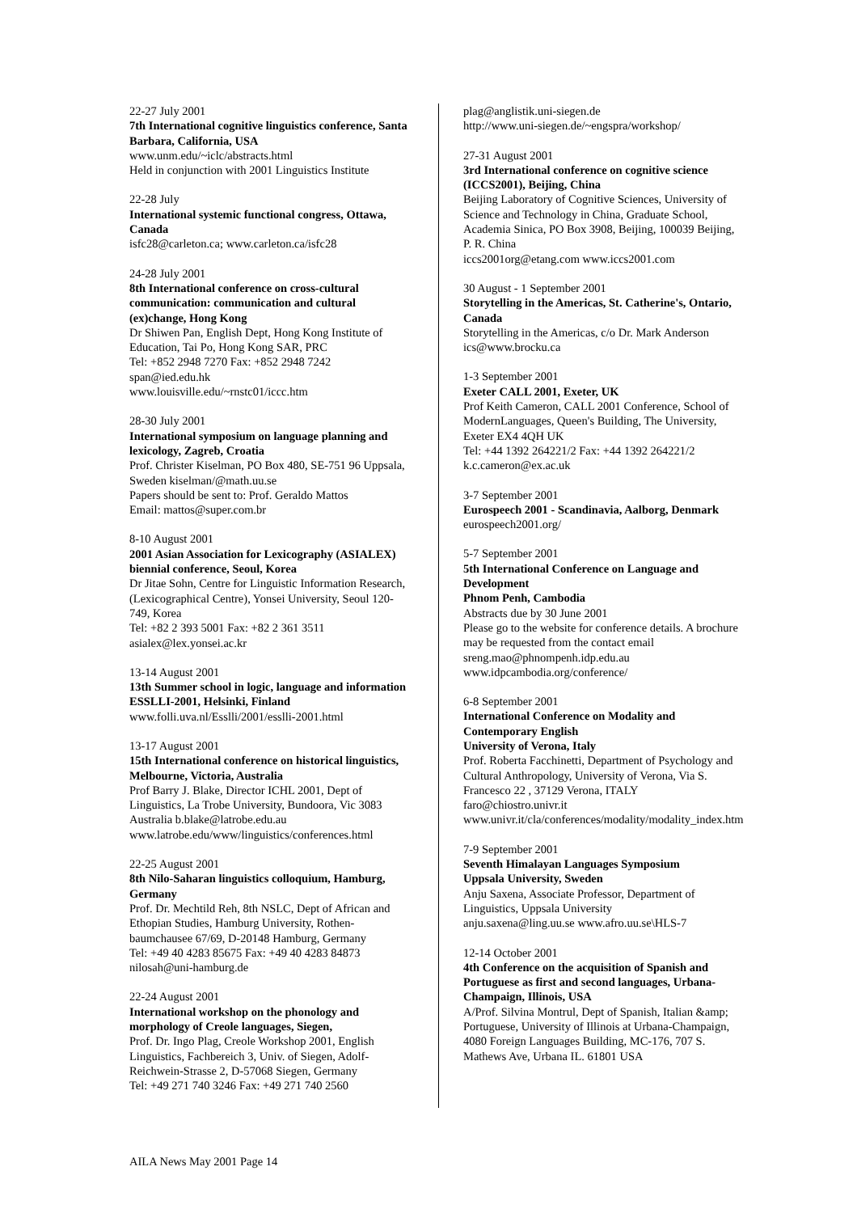22-27 July 2001
7th International cognitive linguistics conference, Santa Barbara, California, USA
www.unm.edu/~iclc/abstracts.html
Held in conjunction with 2001 Linguistics Institute
22-28 July
International systemic functional congress, Ottawa, Canada
isfc28@carleton.ca; www.carleton.ca/isfc28
24-28 July 2001
8th International conference on cross-cultural communication: communication and cultural (ex)change, Hong Kong
Dr Shiwen Pan, English Dept, Hong Kong Institute of Education, Tai Po, Hong Kong SAR, PRC
Tel: +852 2948 7270 Fax: +852 2948 7242
span@ied.edu.hk
www.louisville.edu/~rnstc01/iccc.htm
28-30 July 2001
International symposium on language planning and lexicology, Zagreb, Croatia
Prof. Christer Kiselman, PO Box 480, SE-751 96 Uppsala, Sweden kiselman/@math.uu.se
Papers should be sent to: Prof. Geraldo Mattos
Email: mattos@super.com.br
8-10 August 2001
2001 Asian Association for Lexicography (ASIALEX) biennial conference, Seoul, Korea
Dr Jitae Sohn, Centre for Linguistic Information Research, (Lexicographical Centre), Yonsei University, Seoul 120-749, Korea
Tel: +82 2 393 5001 Fax: +82 2 361 3511
asialex@lex.yonsei.ac.kr
13-14 August 2001
13th Summer school in logic, language and information ESSLLI-2001, Helsinki, Finland
www.folli.uva.nl/Esslli/2001/esslli-2001.html
13-17 August 2001
15th International conference on historical linguistics, Melbourne, Victoria, Australia
Prof Barry J. Blake, Director ICHL 2001, Dept of Linguistics, La Trobe University, Bundoora, Vic 3083 Australia b.blake@latrobe.edu.au
www.latrobe.edu/www/linguistics/conferences.html
22-25 August 2001
8th Nilo-Saharan linguistics colloquium, Hamburg, Germany
Prof. Dr. Mechtild Reh, 8th NSLC, Dept of African and Ethopian Studies, Hamburg University, Rothen-baumchausee 67/69, D-20148 Hamburg, Germany
Tel: +49 40 4283 85675 Fax: +49 40 4283 84873
nilosah@uni-hamburg.de
22-24 August 2001
International workshop on the phonology and morphology of Creole languages, Siegen,
Prof. Dr. Ingo Plag, Creole Workshop 2001, English Linguistics, Fachbereich 3, Univ. of Siegen, Adolf-Reichwein-Strasse 2, D-57068 Siegen, Germany
Tel: +49 271 740 3246 Fax: +49 271 740 2560
plag@anglistik.uni-siegen.de
http://www.uni-siegen.de/~engspra/workshop/
27-31 August 2001
3rd International conference on cognitive science (ICCS2001), Beijing, China
Beijing Laboratory of Cognitive Sciences, University of Science and Technology in China, Graduate School, Academia Sinica, PO Box 3908, Beijing, 100039 Beijing, P. R. China
iccs2001org@etang.com www.iccs2001.com
30 August - 1 September 2001
Storytelling in the Americas, St. Catherine's, Ontario, Canada
Storytelling in the Americas, c/o Dr. Mark Anderson ics@www.brocku.ca
1-3 September 2001
Exeter CALL 2001, Exeter, UK
Prof Keith Cameron, CALL 2001 Conference, School of ModernLanguages, Queen's Building, The University, Exeter EX4 4QH UK
Tel: +44 1392 264221/2 Fax: +44 1392 264221/2
k.c.cameron@ex.ac.uk
3-7 September 2001
Eurospeech 2001 - Scandinavia, Aalborg, Denmark eurospeech2001.org/
5-7 September 2001
5th International Conference on Language and Development
Phnom Penh, Cambodia
Abstracts due by 30 June 2001
Please go to the website for conference details. A brochure may be requested from the contact email
sreng.mao@phnompenh.idp.edu.au
www.idpcambodia.org/conference/
6-8 September 2001
International Conference on Modality and Contemporary English
University of Verona, Italy
Prof. Roberta Facchinetti, Department of Psychology and Cultural Anthropology, University of Verona, Via S. Francesco 22 , 37129 Verona, ITALY faro@chiostro.univr.it
www.univr.it/cla/conferences/modality/modality_index.htm
7-9 September 2001
Seventh Himalayan Languages Symposium
Uppsala University, Sweden
Anju Saxena, Associate Professor, Department of Linguistics, Uppsala University
anju.saxena@ling.uu.se www.afro.uu.se\HLS-7
12-14 October 2001
4th Conference on the acquisition of Spanish and Portuguese as first and second languages, Urbana-Champaign, Illinois, USA
A/Prof. Silvina Montrul, Dept of Spanish, Italian &amp; Portuguese, University of Illinois at Urbana-Champaign, 4080 Foreign Languages Building, MC-176, 707 S. Mathews Ave, Urbana IL. 61801 USA
AILA News May 2001 Page 14